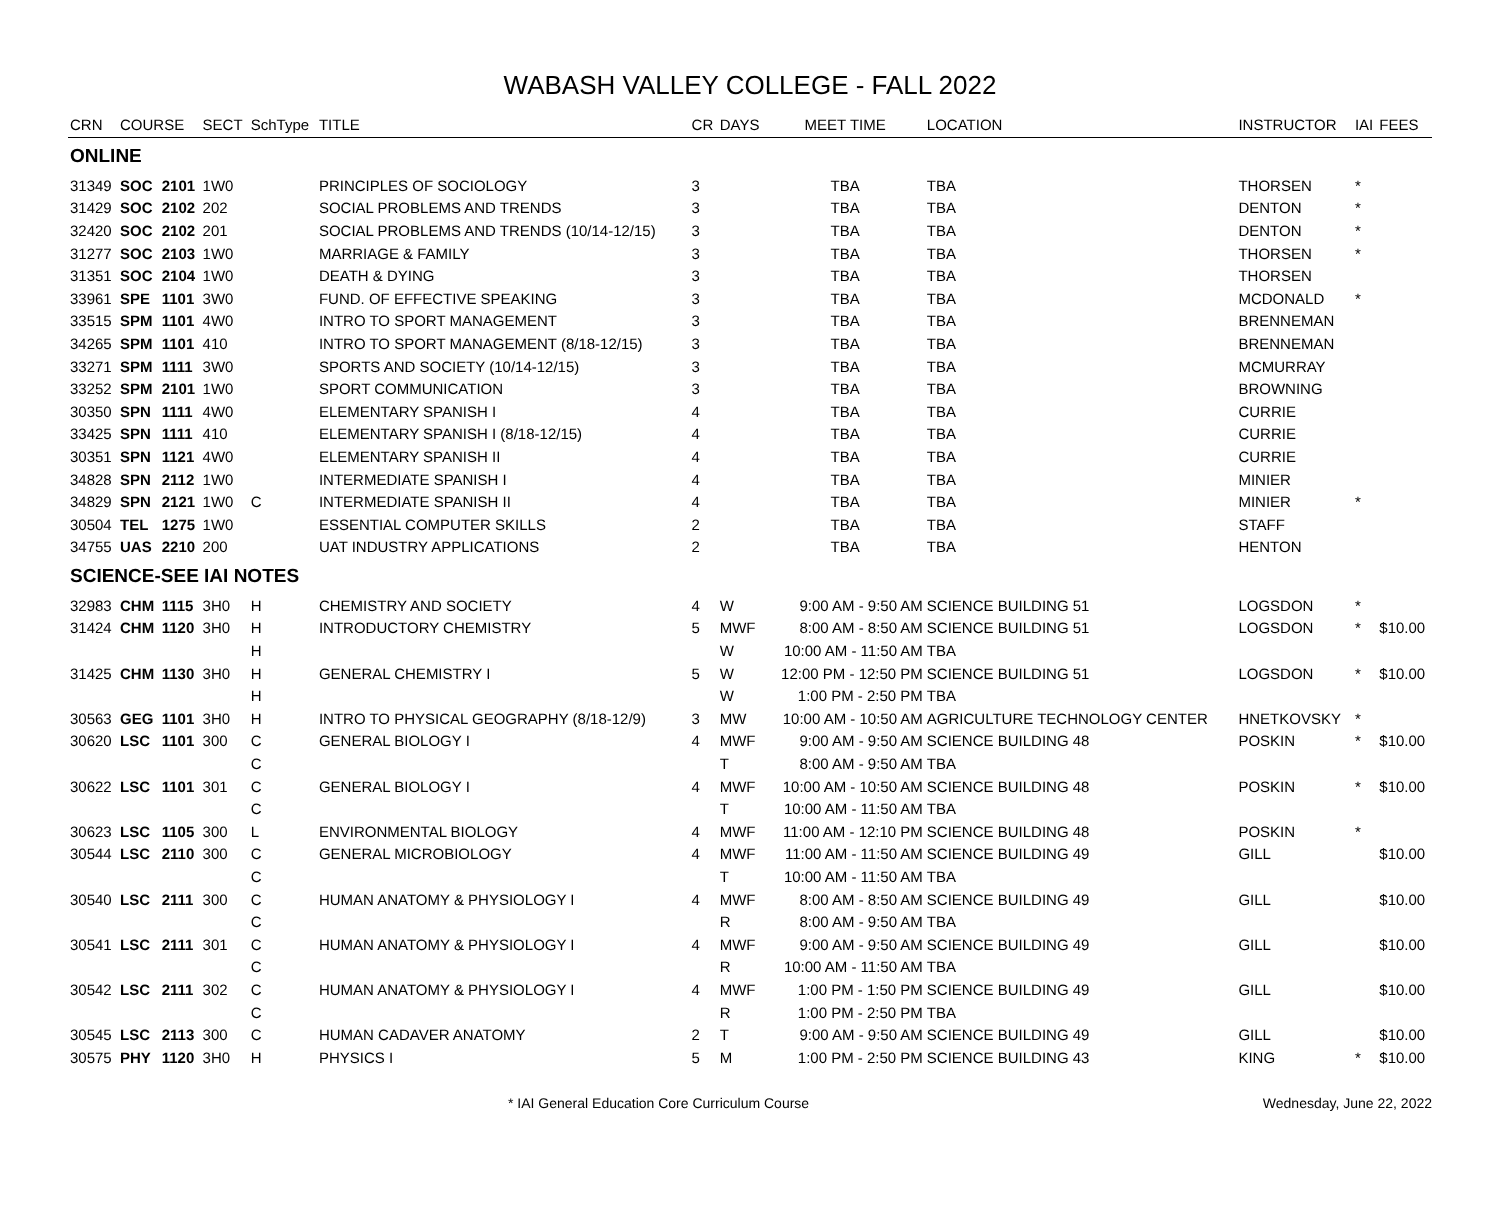WABASH VALLEY COLLEGE - FALL 2022
| CRN | COURSE | | SECT | SchType | TITLE | CR | DAYS | MEET TIME | LOCATION | INSTRUCTOR | IAI | FEES |
| --- | --- | --- | --- | --- | --- | --- | --- | --- | --- | --- | --- | --- |
| ONLINE | | | | | | | | | | | | |
| 31349 | SOC | 2101 | 1W0 | | PRINCIPLES OF SOCIOLOGY | 3 | | TBA | TBA | THORSEN | * | |
| 31429 | SOC | 2102 | 202 | | SOCIAL PROBLEMS AND TRENDS | 3 | | TBA | TBA | DENTON | * | |
| 32420 | SOC | 2102 | 201 | | SOCIAL PROBLEMS AND TRENDS (10/14-12/15) | 3 | | TBA | TBA | DENTON | * | |
| 31277 | SOC | 2103 | 1W0 | | MARRIAGE & FAMILY | 3 | | TBA | TBA | THORSEN | * | |
| 31351 | SOC | 2104 | 1W0 | | DEATH & DYING | 3 | | TBA | TBA | THORSEN | | |
| 33961 | SPE | 1101 | 3W0 | | FUND. OF EFFECTIVE SPEAKING | 3 | | TBA | TBA | MCDONALD | * | |
| 33515 | SPM | 1101 | 4W0 | | INTRO TO SPORT MANAGEMENT | 3 | | TBA | TBA | BRENNEMAN | | |
| 34265 | SPM | 1101 | 410 | | INTRO TO SPORT MANAGEMENT (8/18-12/15) | 3 | | TBA | TBA | BRENNEMAN | | |
| 33271 | SPM | 1111 | 3W0 | | SPORTS AND SOCIETY (10/14-12/15) | 3 | | TBA | TBA | MCMURRAY | | |
| 33252 | SPM | 2101 | 1W0 | | SPORT COMMUNICATION | 3 | | TBA | TBA | BROWNING | | |
| 30350 | SPN | 1111 | 4W0 | | ELEMENTARY SPANISH I | 4 | | TBA | TBA | CURRIE | | |
| 33425 | SPN | 1111 | 410 | | ELEMENTARY SPANISH I (8/18-12/15) | 4 | | TBA | TBA | CURRIE | | |
| 30351 | SPN | 1121 | 4W0 | | ELEMENTARY SPANISH II | 4 | | TBA | TBA | CURRIE | | |
| 34828 | SPN | 2112 | 1W0 | | INTERMEDIATE SPANISH I | 4 | | TBA | TBA | MINIER | | |
| 34829 | SPN | 2121 | 1W0 | C | INTERMEDIATE SPANISH II | 4 | | TBA | TBA | MINIER | * | |
| 30504 | TEL | 1275 | 1W0 | | ESSENTIAL COMPUTER SKILLS | 2 | | TBA | TBA | STAFF | | |
| 34755 | UAS | 2210 | 200 | | UAT INDUSTRY APPLICATIONS | 2 | | TBA | TBA | HENTON | | |
| SCIENCE-SEE IAI NOTES | | | | | | | | | | | | |
| 32983 | CHM | 1115 | 3H0 | H | CHEMISTRY AND SOCIETY | 4 | W | 9:00 AM - 9:50 AM | SCIENCE BUILDING 51 | LOGSDON | * | |
| 31424 | CHM | 1120 | 3H0 | H | INTRODUCTORY CHEMISTRY | 5 | MWF | 8:00 AM - 8:50 AM | SCIENCE BUILDING 51 | LOGSDON | * | $10.00 |
| | | | | H | | | W | 10:00 AM - 11:50 AM | TBA | | | |
| 31425 | CHM | 1130 | 3H0 | H | GENERAL CHEMISTRY I | 5 | W | 12:00 PM - 12:50 PM | SCIENCE BUILDING 51 | LOGSDON | * | $10.00 |
| | | | | H | | | W | 1:00 PM - 2:50 PM | TBA | | | |
| 30563 | GEG | 1101 | 3H0 | H | INTRO TO PHYSICAL GEOGRAPHY (8/18-12/9) | 3 | MW | 10:00 AM - 10:50 AM | AGRICULTURE TECHNOLOGY CENTER | HNETKOVSKY | * | |
| 30620 | LSC | 1101 | 300 | C | GENERAL BIOLOGY I | 4 | MWF | 9:00 AM - 9:50 AM | SCIENCE BUILDING 48 | POSKIN | * | $10.00 |
| | | | | C | | | T | 8:00 AM - 9:50 AM | TBA | | | |
| 30622 | LSC | 1101 | 301 | C | GENERAL BIOLOGY I | 4 | MWF | 10:00 AM - 10:50 AM | SCIENCE BUILDING 48 | POSKIN | * | $10.00 |
| | | | | C | | | T | 10:00 AM - 11:50 AM | TBA | | | |
| 30623 | LSC | 1105 | 300 | L | ENVIRONMENTAL BIOLOGY | 4 | MWF | 11:00 AM - 12:10 PM | SCIENCE BUILDING 48 | POSKIN | * | |
| 30544 | LSC | 2110 | 300 | C | GENERAL MICROBIOLOGY | 4 | MWF | 11:00 AM - 11:50 AM | SCIENCE BUILDING 49 | GILL | | $10.00 |
| | | | | C | | | T | 10:00 AM - 11:50 AM | TBA | | | |
| 30540 | LSC | 2111 | 300 | C | HUMAN ANATOMY & PHYSIOLOGY I | 4 | MWF | 8:00 AM - 8:50 AM | SCIENCE BUILDING 49 | GILL | | $10.00 |
| | | | | C | | | R | 8:00 AM - 9:50 AM | TBA | | | |
| 30541 | LSC | 2111 | 301 | C | HUMAN ANATOMY & PHYSIOLOGY I | 4 | MWF | 9:00 AM - 9:50 AM | SCIENCE BUILDING 49 | GILL | | $10.00 |
| | | | | C | | | R | 10:00 AM - 11:50 AM | TBA | | | |
| 30542 | LSC | 2111 | 302 | C | HUMAN ANATOMY & PHYSIOLOGY I | 4 | MWF | 1:00 PM - 1:50 PM | SCIENCE BUILDING 49 | GILL | | $10.00 |
| | | | | C | | | R | 1:00 PM - 2:50 PM | TBA | | | |
| 30545 | LSC | 2113 | 300 | C | HUMAN CADAVER ANATOMY | 2 | T | 9:00 AM - 9:50 AM | SCIENCE BUILDING 49 | GILL | | $10.00 |
| 30575 | PHY | 1120 | 3H0 | H | PHYSICS I | 5 | M | 1:00 PM - 2:50 PM | SCIENCE BUILDING 43 | KING | * | $10.00 |
* IAI General Education Core Curriculum Course Wednesday, June 22, 2022